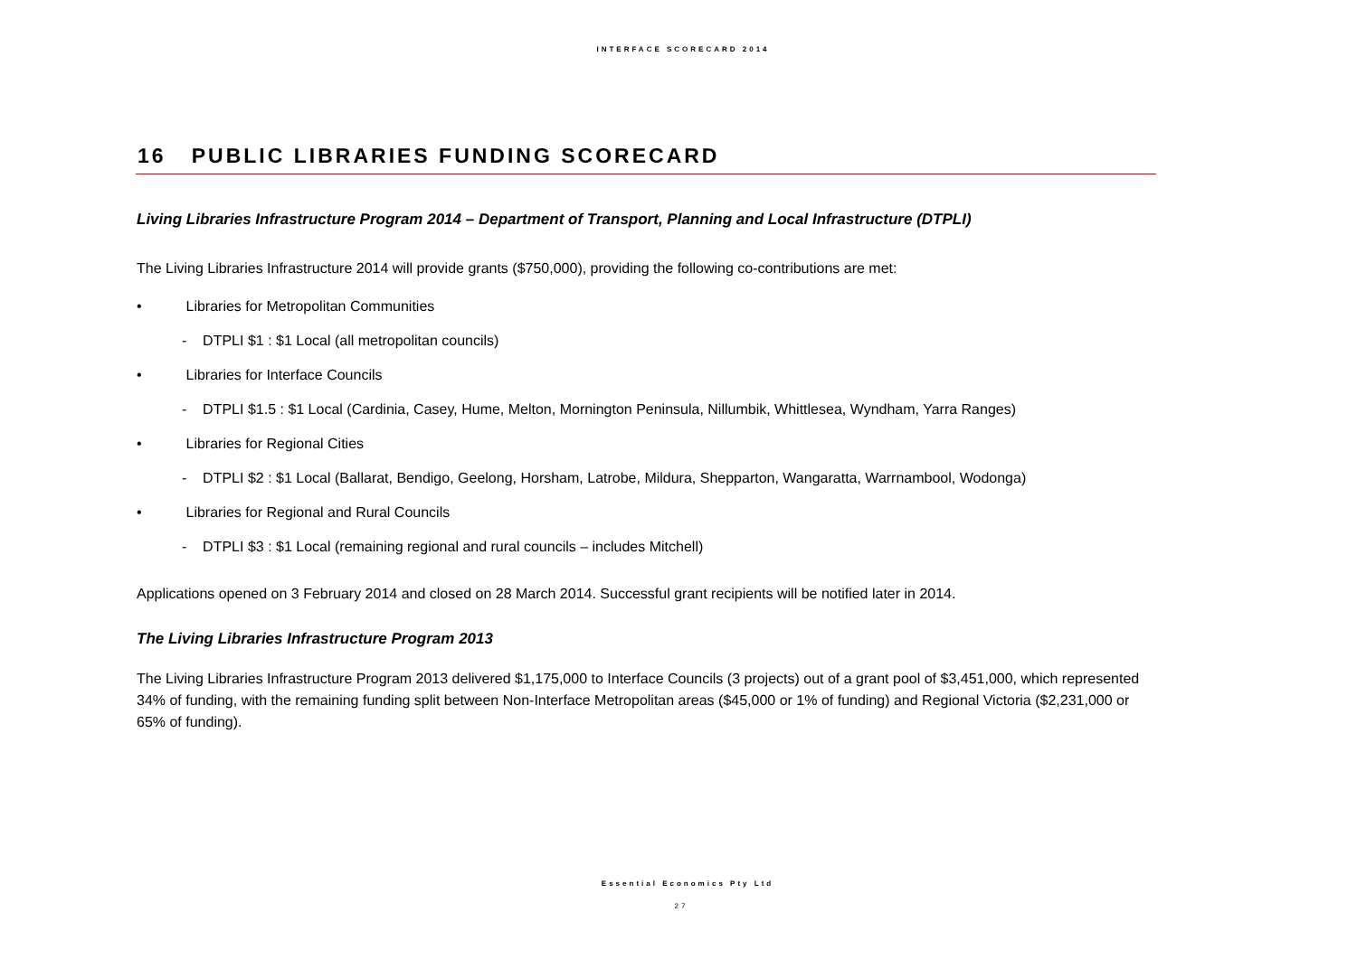INTERFACE SCORECARD 2014
16 PUBLIC LIBRARIES FUNDING SCORECARD
Living Libraries Infrastructure Program 2014 – Department of Transport, Planning and Local Infrastructure (DTPLI)
The Living Libraries Infrastructure 2014 will provide grants ($750,000), providing the following co-contributions are met:
• Libraries for Metropolitan Communities
- DTPLI $1 : $1 Local (all metropolitan councils)
• Libraries for Interface Councils
- DTPLI $1.5 : $1 Local (Cardinia, Casey, Hume, Melton, Mornington Peninsula, Nillumbik, Whittlesea, Wyndham, Yarra Ranges)
• Libraries for Regional Cities
- DTPLI $2 : $1 Local (Ballarat, Bendigo, Geelong, Horsham, Latrobe, Mildura, Shepparton, Wangaratta, Warrnambool, Wodonga)
• Libraries for Regional and Rural Councils
- DTPLI $3 : $1 Local (remaining regional and rural councils – includes Mitchell)
Applications opened on 3 February 2014 and closed on 28 March 2014. Successful grant recipients will be notified later in 2014.
The Living Libraries Infrastructure Program 2013
The Living Libraries Infrastructure Program 2013 delivered $1,175,000 to Interface Councils (3 projects) out of a grant pool of $3,451,000, which represented 34% of funding, with the remaining funding split between Non-Interface Metropolitan areas ($45,000 or 1% of funding) and Regional Victoria ($2,231,000 or 65% of funding).
Essential Economics Pty Ltd
27